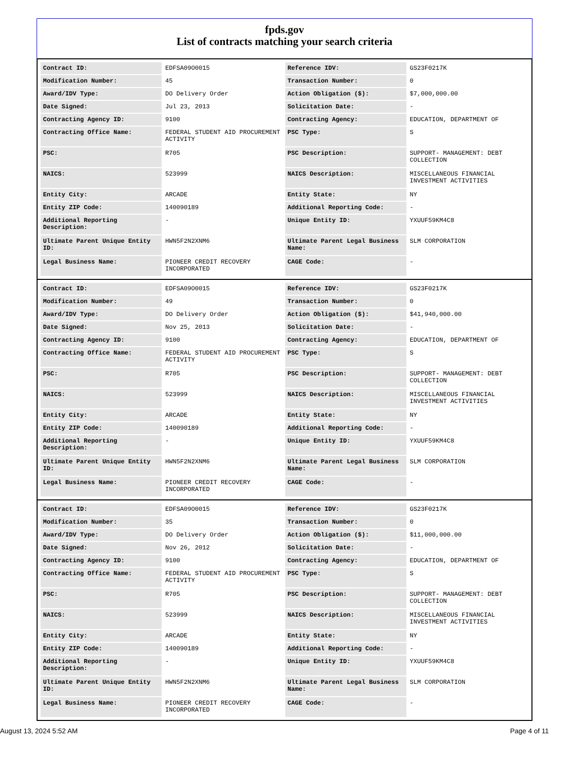fpds.gov
List of contracts matching your search criteria
| Contract ID: | EDFSA09O0015 | Reference IDV: | GS23F0217K |
| Modification Number: | 45 | Transaction Number: | 0 |
| Award/IDV Type: | DO Delivery Order | Action Obligation ($): | $7,000,000.00 |
| Date Signed: | Jul 23, 2013 | Solicitation Date: | - |
| Contracting Agency ID: | 9100 | Contracting Agency: | EDUCATION, DEPARTMENT OF |
| Contracting Office Name: | FEDERAL STUDENT AID PROCUREMENT ACTIVITY | PSC Type: | S |
| PSC: | R705 | PSC Description: | SUPPORT- MANAGEMENT: DEBT COLLECTION |
| NAICS: | 523999 | NAICS Description: | MISCELLANEOUS FINANCIAL INVESTMENT ACTIVITIES |
| Entity City: | ARCADE | Entity State: | NY |
| Entity ZIP Code: | 140090189 | Additional Reporting Code: | - |
| Additional Reporting Description: | - | Unique Entity ID: | YXUUF59KM4C8 |
| Ultimate Parent Unique Entity ID: | HWN5F2N2XNM6 | Ultimate Parent Legal Business Name: | SLM CORPORATION |
| Legal Business Name: | PIONEER CREDIT RECOVERY INCORPORATED | CAGE Code: | - |
| Contract ID: | EDFSA09O0015 | Reference IDV: | GS23F0217K |
| Modification Number: | 49 | Transaction Number: | 0 |
| Award/IDV Type: | DO Delivery Order | Action Obligation ($): | $41,940,000.00 |
| Date Signed: | Nov 25, 2013 | Solicitation Date: | - |
| Contracting Agency ID: | 9100 | Contracting Agency: | EDUCATION, DEPARTMENT OF |
| Contracting Office Name: | FEDERAL STUDENT AID PROCUREMENT ACTIVITY | PSC Type: | S |
| PSC: | R705 | PSC Description: | SUPPORT- MANAGEMENT: DEBT COLLECTION |
| NAICS: | 523999 | NAICS Description: | MISCELLANEOUS FINANCIAL INVESTMENT ACTIVITIES |
| Entity City: | ARCADE | Entity State: | NY |
| Entity ZIP Code: | 140090189 | Additional Reporting Code: | - |
| Additional Reporting Description: | - | Unique Entity ID: | YXUUF59KM4C8 |
| Ultimate Parent Unique Entity ID: | HWN5F2N2XNM6 | Ultimate Parent Legal Business Name: | SLM CORPORATION |
| Legal Business Name: | PIONEER CREDIT RECOVERY INCORPORATED | CAGE Code: | - |
| Contract ID: | EDFSA09O0015 | Reference IDV: | GS23F0217K |
| Modification Number: | 35 | Transaction Number: | 0 |
| Award/IDV Type: | DO Delivery Order | Action Obligation ($): | $11,000,000.00 |
| Date Signed: | Nov 26, 2012 | Solicitation Date: | - |
| Contracting Agency ID: | 9100 | Contracting Agency: | EDUCATION, DEPARTMENT OF |
| Contracting Office Name: | FEDERAL STUDENT AID PROCUREMENT ACTIVITY | PSC Type: | S |
| PSC: | R705 | PSC Description: | SUPPORT- MANAGEMENT: DEBT COLLECTION |
| NAICS: | 523999 | NAICS Description: | MISCELLANEOUS FINANCIAL INVESTMENT ACTIVITIES |
| Entity City: | ARCADE | Entity State: | NY |
| Entity ZIP Code: | 140090189 | Additional Reporting Code: | - |
| Additional Reporting Description: | - | Unique Entity ID: | YXUUF59KM4C8 |
| Ultimate Parent Unique Entity ID: | HWN5F2N2XNM6 | Ultimate Parent Legal Business Name: | SLM CORPORATION |
| Legal Business Name: | PIONEER CREDIT RECOVERY INCORPORATED | CAGE Code: | - |
August 13, 2024 5:52 AM Page 4 of 11